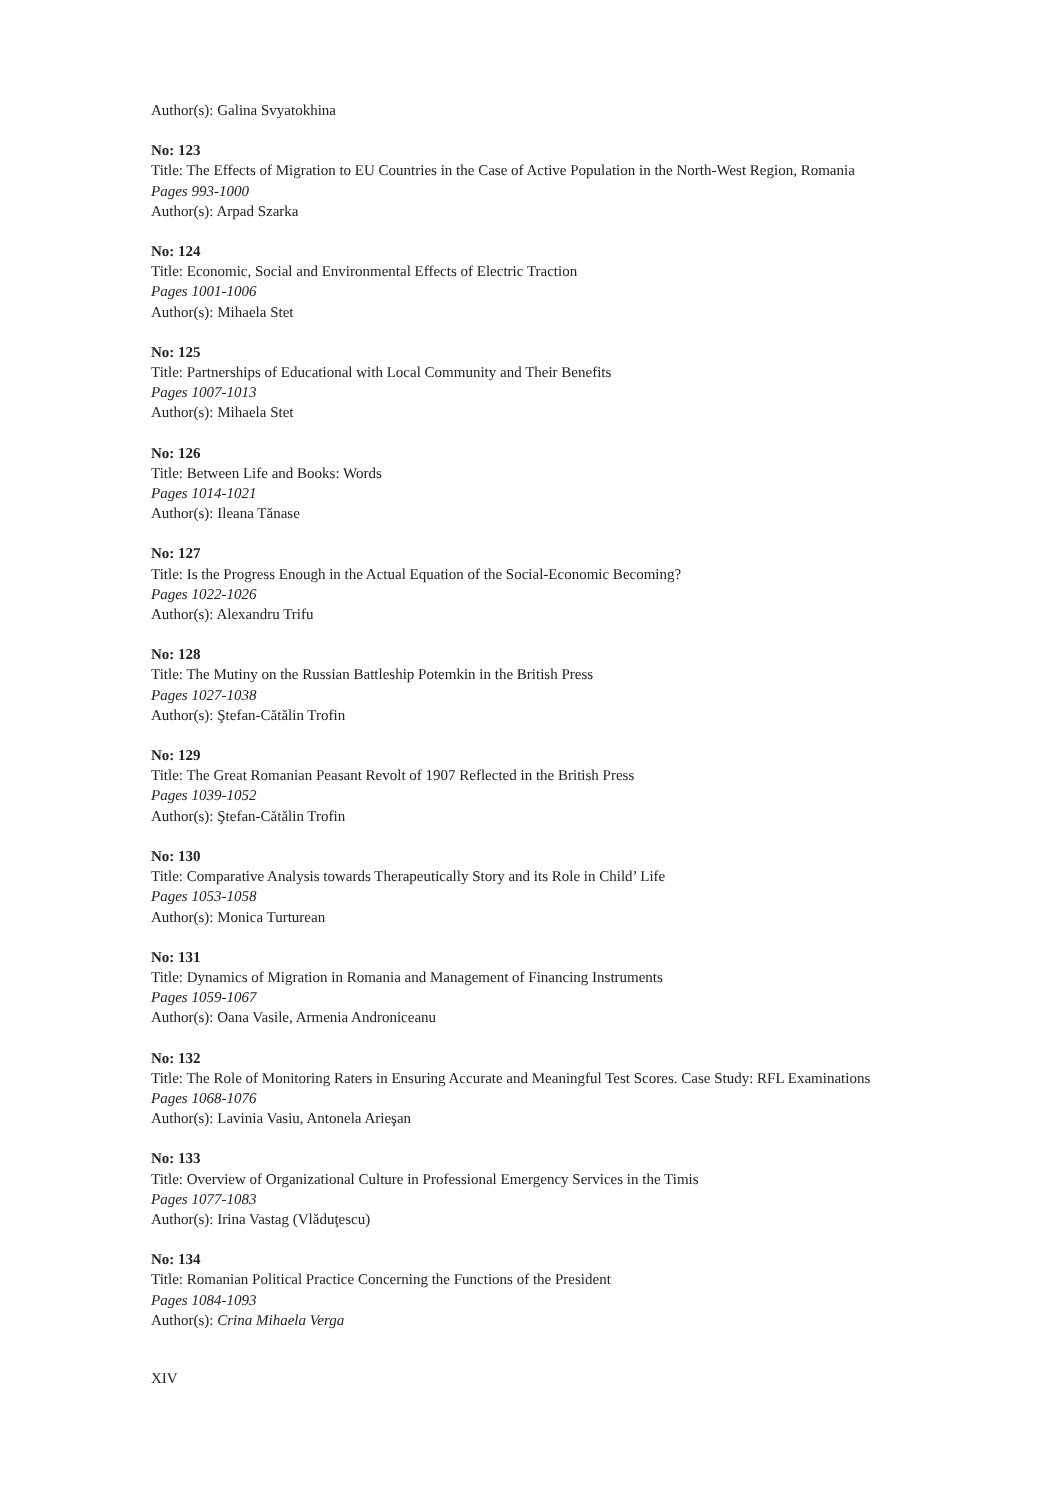Author(s): Galina Svyatokhina
No: 123
Title: The Effects of Migration to EU Countries in the Case of Active Population in the North-West Region, Romania
Pages 993-1000
Author(s): Arpad Szarka
No: 124
Title: Economic, Social and Environmental Effects of Electric Traction
Pages 1001-1006
Author(s): Mihaela Stet
No: 125
Title: Partnerships of Educational with Local Community and Their Benefits
Pages 1007-1013
Author(s): Mihaela Stet
No: 126
Title: Between Life and Books: Words
Pages 1014-1021
Author(s): Ileana Tănase
No: 127
Title: Is the Progress Enough in the Actual Equation of the Social-Economic Becoming?
Pages 1022-1026
Author(s): Alexandru Trifu
No: 128
Title: The Mutiny on the Russian Battleship Potemkin in the British Press
Pages 1027-1038
Author(s): Ştefan-Cătălin Trofin
No: 129
Title: The Great Romanian Peasant Revolt of 1907 Reflected in the British Press
Pages 1039-1052
Author(s): Ştefan-Cătălin Trofin
No: 130
Title: Comparative Analysis towards Therapeutically Story and its Role in Child’ Life
Pages 1053-1058
Author(s): Monica Turturean
No: 131
Title: Dynamics of Migration in Romania and Management of Financing Instruments
Pages 1059-1067
Author(s): Oana Vasile, Armenia Androniceanu
No: 132
Title: The Role of Monitoring Raters in Ensuring Accurate and Meaningful Test Scores. Case Study: RFL Examinations
Pages 1068-1076
Author(s): Lavinia Vasiu, Antonela Arieşan
No: 133
Title: Overview of Organizational Culture in Professional Emergency Services in the Timis
Pages 1077-1083
Author(s): Irina Vastag (Vlăduţescu)
No: 134
Title: Romanian Political Practice Concerning the Functions of the President
Pages 1084-1093
Author(s): Crina Mihaela Verga
XIV